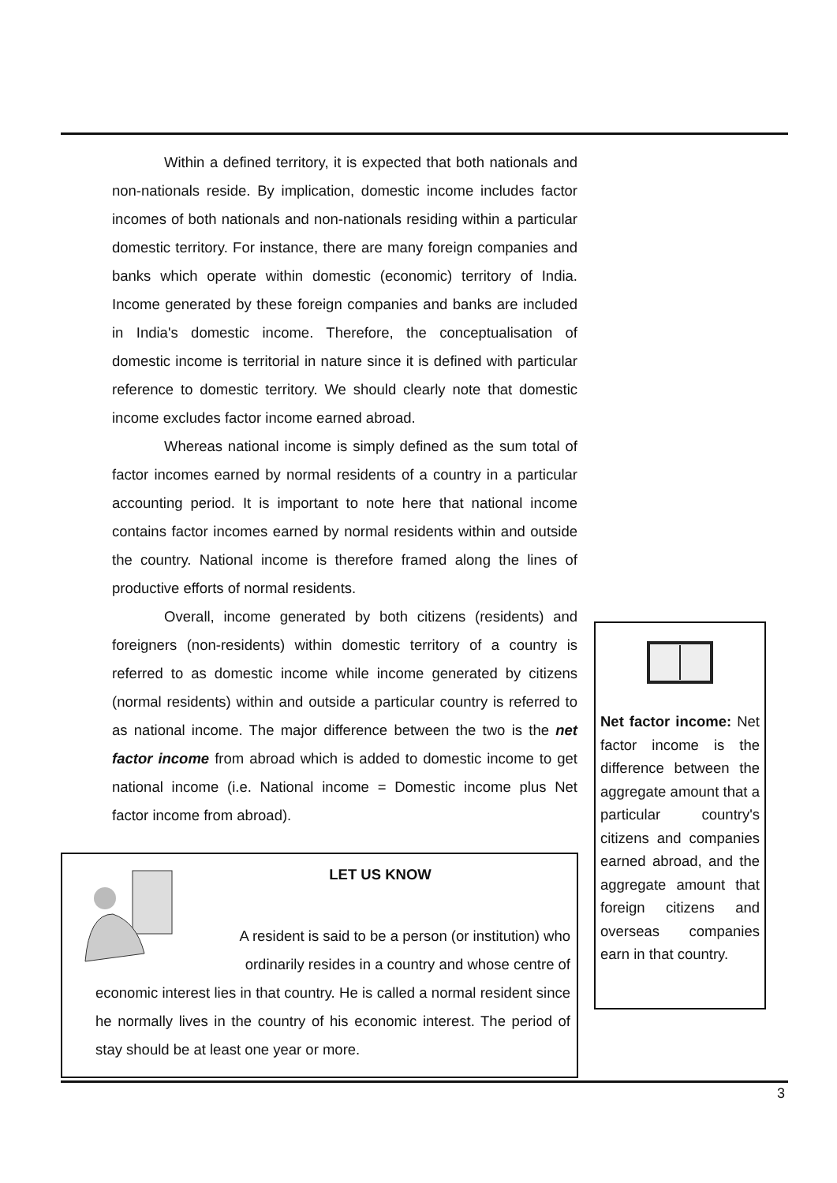Within a defined territory, it is expected that both nationals and non-nationals reside. By implication, domestic income includes factor incomes of both nationals and non-nationals residing within a particular domestic territory. For instance, there are many foreign companies and banks which operate within domestic (economic) territory of India. Income generated by these foreign companies and banks are included in India's domestic income. Therefore, the conceptualisation of domestic income is territorial in nature since it is defined with particular reference to domestic territory. We should clearly note that domestic income excludes factor income earned abroad.
Whereas national income is simply defined as the sum total of factor incomes earned by normal residents of a country in a particular accounting period. It is important to note here that national income contains factor incomes earned by normal residents within and outside the country. National income is therefore framed along the lines of productive efforts of normal residents.
Overall, income generated by both citizens (residents) and foreigners (non-residents) within domestic territory of a country is referred to as domestic income while income generated by citizens (normal residents) within and outside a particular country is referred to as national income. The major difference between the two is the net factor income from abroad which is added to domestic income to get national income (i.e. National income = Domestic income plus Net factor income from abroad).
LET US KNOW
A resident is said to be a person (or institution) who ordinarily resides in a country and whose centre of
economic interest lies in that country. He is called a normal resident since he normally lives in the country of his economic interest. The period of stay should be at least one year or more.
Net factor income: Net factor income is the difference between the aggregate amount that a particular country's citizens and companies earned abroad, and the aggregate amount that foreign citizens and overseas companies earn in that country.
3